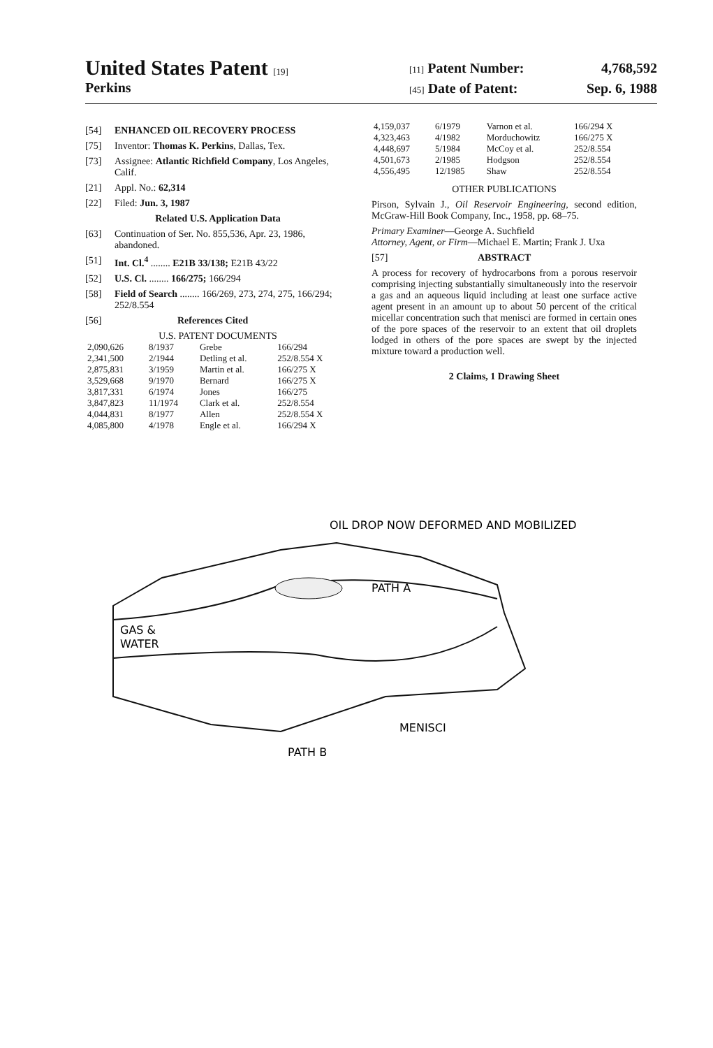United States Patent [19]
Perkins
[11] Patent Number: 4,768,592
[45] Date of Patent: Sep. 6, 1988
[54] ENHANCED OIL RECOVERY PROCESS
[75] Inventor: Thomas K. Perkins, Dallas, Tex.
[73] Assignee: Atlantic Richfield Company, Los Angeles, Calif.
[21] Appl. No.: 62,314
[22] Filed: Jun. 3, 1987
Related U.S. Application Data
[63] Continuation of Ser. No. 855,536, Apr. 23, 1986, abandoned.
[51] Int. Cl.<sup>4</sup> ........ E21B 33/138; E21B 43/22
[52] U.S. Cl. ........ 166/275; 166/294
[58] Field of Search ........ 166/269, 273, 274, 275, 166/294; 252/8.554
[56] References Cited
U.S. PATENT DOCUMENTS
| 2,090,626 | 8/1937 | Grebe | 166/294 |
| 2,341,500 | 2/1944 | Detling et al. | 252/8.554 X |
| 2,875,831 | 3/1959 | Martin et al. | 166/275 X |
| 3,529,668 | 9/1970 | Bernard | 166/275 X |
| 3,817,331 | 6/1974 | Jones | 166/275 |
| 3,847,823 | 11/1974 | Clark et al. | 252/8.554 |
| 4,044,831 | 8/1977 | Allen | 252/8.554 X |
| 4,085,800 | 4/1978 | Engle et al. | 166/294 X |
| 4,159,037 | 6/1979 | Varnon et al. | 166/294 X |
| 4,323,463 | 4/1982 | Morduchowitz | 166/275 X |
| 4,448,697 | 5/1984 | McCoy et al. | 252/8.554 |
| 4,501,673 | 2/1985 | Hodgson | 252/8.554 |
| 4,556,495 | 12/1985 | Shaw | 252/8.554 |
OTHER PUBLICATIONS
Pirson, Sylvain J., Oil Reservoir Engineering, second edition, McGraw-Hill Book Company, Inc., 1958, pp. 68–75.
Primary Examiner—George A. Suchfield
Attorney, Agent, or Firm—Michael E. Martin; Frank J. Uxa
[57] ABSTRACT
A process for recovery of hydrocarbons from a porous reservoir comprising injecting substantially simultaneously into the reservoir a gas and an aqueous liquid including at least one surface active agent present in an amount up to about 50 percent of the critical micellar concentration such that menisci are formed in certain ones of the pore spaces of the reservoir to an extent that oil droplets lodged in others of the pore spaces are swept by the injected mixture toward a production well.
2 Claims, 1 Drawing Sheet
OIL DROP NOW DEFORMED AND MOBILIZED
PATH A
GAS &
WATER
MENISCI
PATH B